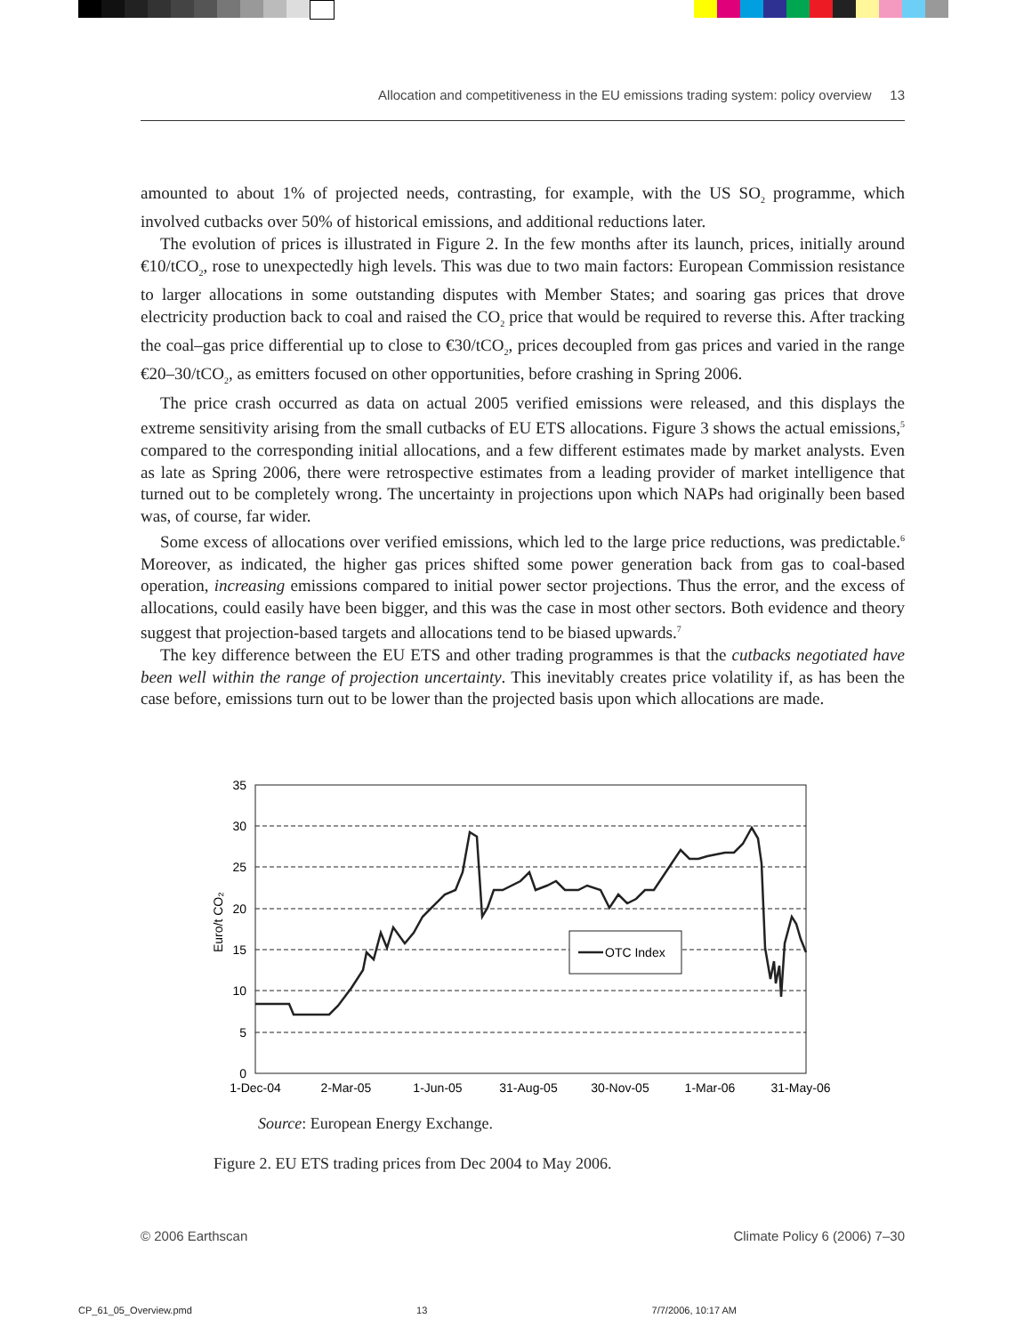Allocation and competitiveness in the EU emissions trading system: policy overview 13
amounted to about 1% of projected needs, contrasting, for example, with the US SO<sub>2</sub> programme, which involved cutbacks over 50% of historical emissions, and additional reductions later.
The evolution of prices is illustrated in Figure 2. In the few months after its launch, prices, initially around €10/tCO<sub>2</sub>, rose to unexpectedly high levels. This was due to two main factors: European Commission resistance to larger allocations in some outstanding disputes with Member States; and soaring gas prices that drove electricity production back to coal and raised the CO<sub>2</sub> price that would be required to reverse this. After tracking the coal–gas price differential up to close to €30/tCO<sub>2</sub>, prices decoupled from gas prices and varied in the range €20–30/tCO<sub>2</sub>, as emitters focused on other opportunities, before crashing in Spring 2006.
The price crash occurred as data on actual 2005 verified emissions were released, and this displays the extreme sensitivity arising from the small cutbacks of EU ETS allocations. Figure 3 shows the actual emissions,<sup>5</sup> compared to the corresponding initial allocations, and a few different estimates made by market analysts. Even as late as Spring 2006, there were retrospective estimates from a leading provider of market intelligence that turned out to be completely wrong. The uncertainty in projections upon which NAPs had originally been based was, of course, far wider.
Some excess of allocations over verified emissions, which led to the large price reductions, was predictable.<sup>6</sup> Moreover, as indicated, the higher gas prices shifted some power generation back from gas to coal-based operation, increasing emissions compared to initial power sector projections. Thus the error, and the excess of allocations, could easily have been bigger, and this was the case in most other sectors. Both evidence and theory suggest that projection-based targets and allocations tend to be biased upwards.<sup>7</sup>
The key difference between the EU ETS and other trading programmes is that the cutbacks negotiated have been well within the range of projection uncertainty. This inevitably creates price volatility if, as has been the case before, emissions turn out to be lower than the projected basis upon which allocations are made.
35
30
25
20
15
10
5
0
1-Dec-04
2-Mar-05
1-Jun-05
31-Aug-05
30-Nov-05
1-Mar-06
31-May-06
Euro/t CO₂
OTC Index
Source: European Energy Exchange.
Figure 2. EU ETS trading prices from Dec 2004 to May 2006.
© 2006 Earthscan Climate Policy 6 (2006) 7–30
CP_61_05_Overview.pmd 13 7/7/2006, 10:17 AM